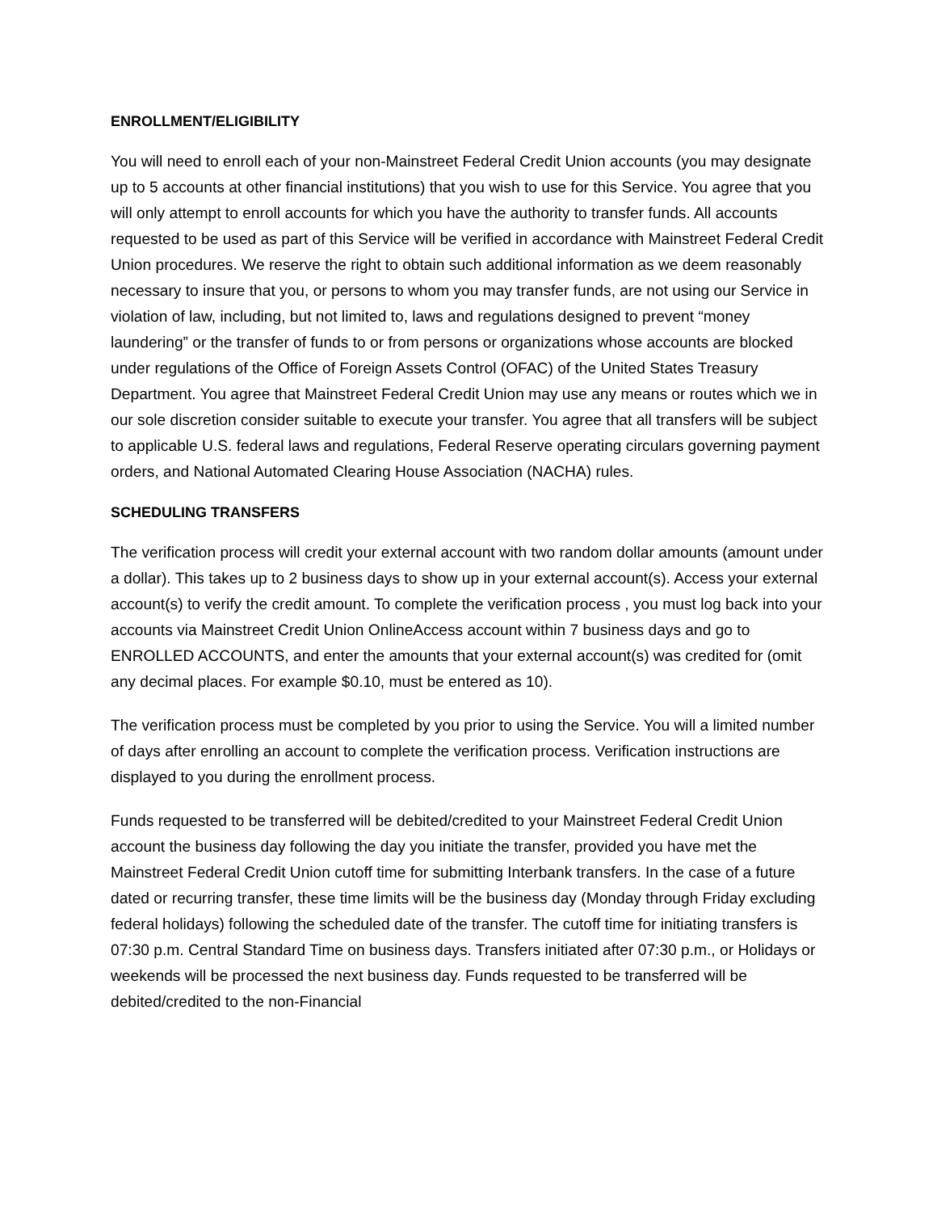ENROLLMENT/ELIGIBILITY
You will need to enroll each of your non-Mainstreet Federal Credit Union accounts (you may designate up to 5 accounts at other financial institutions) that you wish to use for this Service. You agree that you will only attempt to enroll accounts for which you have the authority to transfer funds. All accounts requested to be used as part of this Service will be verified in accordance with Mainstreet Federal Credit Union procedures. We reserve the right to obtain such additional information as we deem reasonably necessary to insure that you, or persons to whom you may transfer funds, are not using our Service in violation of law, including, but not limited to, laws and regulations designed to prevent “money laundering” or the transfer of funds to or from persons or organizations whose accounts are blocked under regulations of the Office of Foreign Assets Control (OFAC) of the United States Treasury Department. You agree that Mainstreet Federal Credit Union may use any means or routes which we in our sole discretion consider suitable to execute your transfer. You agree that all transfers will be subject to applicable U.S. federal laws and regulations, Federal Reserve operating circulars governing payment orders, and National Automated Clearing House Association (NACHA) rules.
SCHEDULING TRANSFERS
The verification process will credit your external account with two random dollar amounts (amount under a dollar). This takes up to 2 business days to show up in your external account(s). Access your external account(s) to verify the credit amount. To complete the verification process , you must log back into your accounts via Mainstreet Credit Union OnlineAccess account within 7 business days and go to ENROLLED ACCOUNTS, and enter the amounts that your external account(s) was credited for (omit any decimal places. For example $0.10, must be entered as 10).
The verification process must be completed by you prior to using the Service. You will a limited number of days after enrolling an account to complete the verification process. Verification instructions are displayed to you during the enrollment process.
Funds requested to be transferred will be debited/credited to your Mainstreet Federal Credit Union account the business day following the day you initiate the transfer, provided you have met the Mainstreet Federal Credit Union cutoff time for submitting Interbank transfers. In the case of a future dated or recurring transfer, these time limits will be the business day (Monday through Friday excluding federal holidays) following the scheduled date of the transfer. The cutoff time for initiating transfers is 07:30 p.m. Central Standard Time on business days. Transfers initiated after 07:30 p.m., or Holidays or weekends will be processed the next business day. Funds requested to be transferred will be debited/credited to the non-Financial